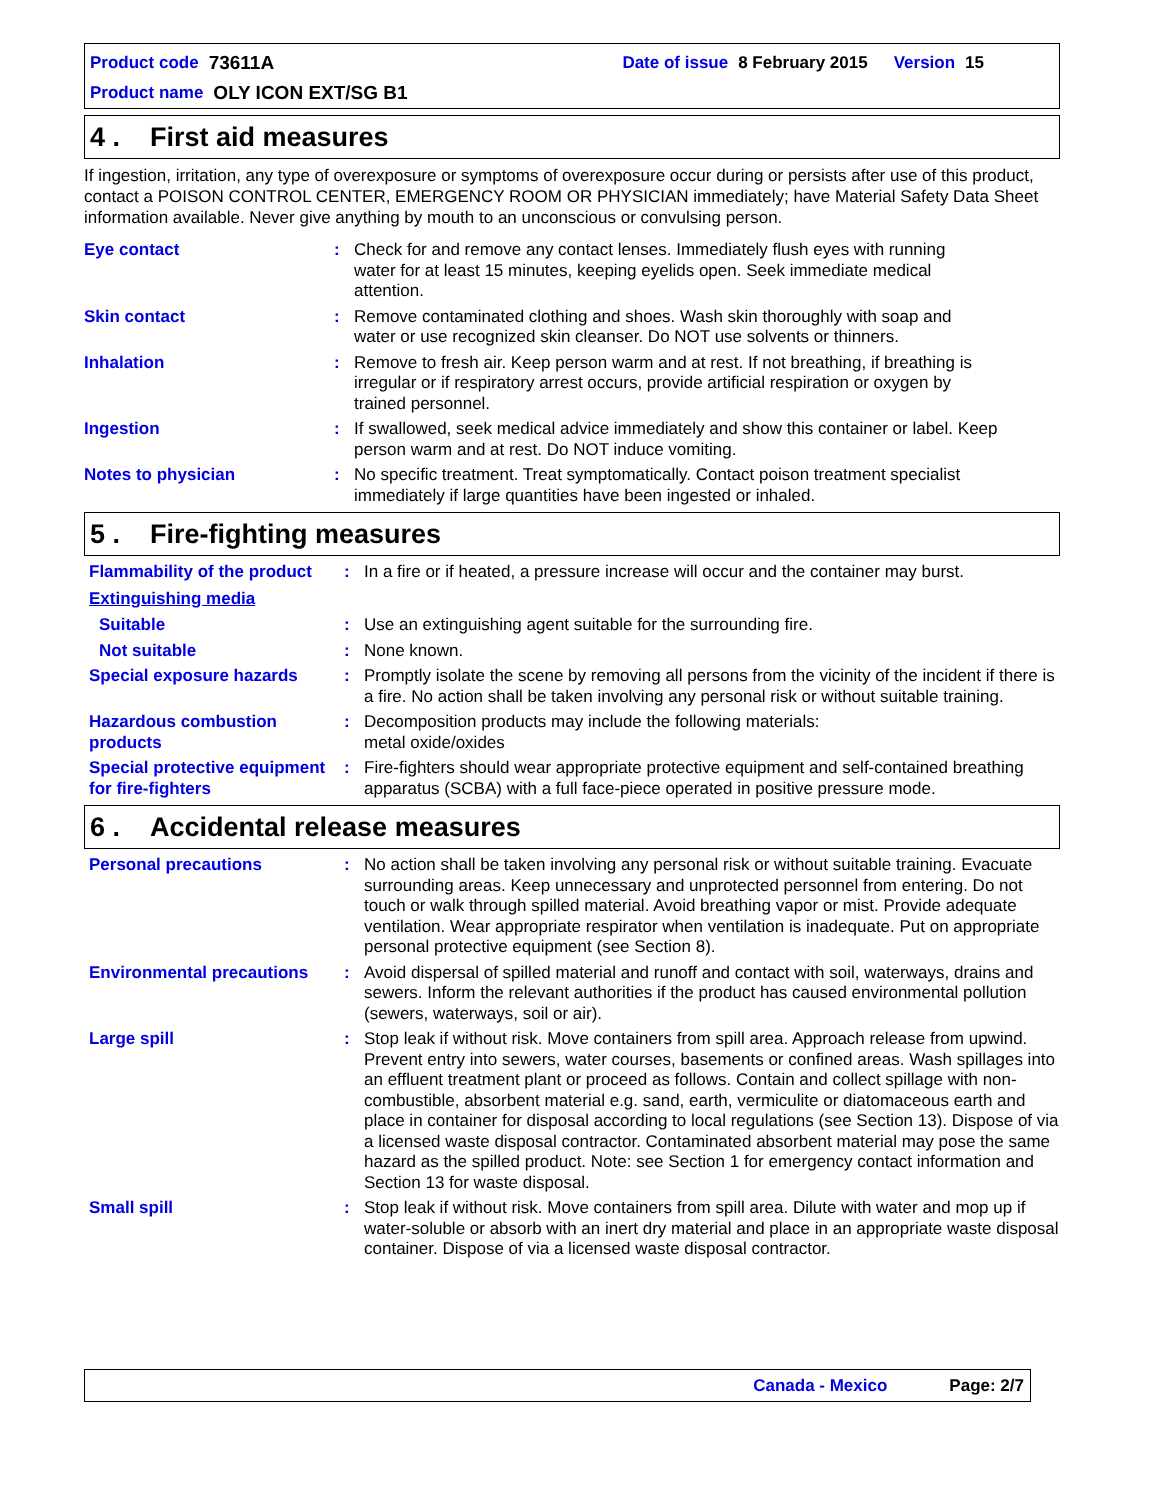Product code 73611A Date of issue 8 February 2015 Version 15
Product name OLY ICON EXT/SG B1
4 . First aid measures
If ingestion, irritation, any type of overexposure or symptoms of overexposure occur during or persists after use of this product, contact a POISON CONTROL CENTER, EMERGENCY ROOM OR PHYSICIAN immediately; have Material Safety Data Sheet information available. Never give anything by mouth to an unconscious or convulsing person.
Eye contact : Check for and remove any contact lenses. Immediately flush eyes with running water for at least 15 minutes, keeping eyelids open. Seek immediate medical attention.
Skin contact : Remove contaminated clothing and shoes. Wash skin thoroughly with soap and water or use recognized skin cleanser. Do NOT use solvents or thinners.
Inhalation : Remove to fresh air. Keep person warm and at rest. If not breathing, if breathing is irregular or if respiratory arrest occurs, provide artificial respiration or oxygen by trained personnel.
Ingestion : If swallowed, seek medical advice immediately and show this container or label. Keep person warm and at rest. Do NOT induce vomiting.
Notes to physician : No specific treatment. Treat symptomatically. Contact poison treatment specialist immediately if large quantities have been ingested or inhaled.
5 . Fire-fighting measures
Flammability of the product
: In a fire or if heated, a pressure increase will occur and the container may burst.
Extinguishing media
Suitable : Use an extinguishing agent suitable for the surrounding fire.
Not suitable : None known.
Special exposure hazards : Promptly isolate the scene by removing all persons from the vicinity of the incident if there is a fire. No action shall be taken involving any personal risk or without suitable training.
Hazardous combustion products
: Decomposition products may include the following materials:
metal oxide/oxides
Special protective equipment for fire-fighters
: Fire-fighters should wear appropriate protective equipment and self-contained breathing apparatus (SCBA) with a full face-piece operated in positive pressure mode.
6 . Accidental release measures
Personal precautions : No action shall be taken involving any personal risk or without suitable training. Evacuate surrounding areas. Keep unnecessary and unprotected personnel from entering. Do not touch or walk through spilled material. Avoid breathing vapor or mist. Provide adequate ventilation. Wear appropriate respirator when ventilation is inadequate. Put on appropriate personal protective equipment (see Section 8).
Environmental precautions : Avoid dispersal of spilled material and runoff and contact with soil, waterways, drains and sewers. Inform the relevant authorities if the product has caused environmental pollution (sewers, waterways, soil or air).
Large spill : Stop leak if without risk. Move containers from spill area. Approach release from upwind. Prevent entry into sewers, water courses, basements or confined areas. Wash spillages into an effluent treatment plant or proceed as follows. Contain and collect spillage with non-combustible, absorbent material e.g. sand, earth, vermiculite or diatomaceous earth and place in container for disposal according to local regulations (see Section 13). Dispose of via a licensed waste disposal contractor. Contaminated absorbent material may pose the same hazard as the spilled product. Note: see Section 1 for emergency contact information and Section 13 for waste disposal.
Small spill : Stop leak if without risk. Move containers from spill area. Dilute with water and mop up if water-soluble or absorb with an inert dry material and place in an appropriate waste disposal container. Dispose of via a licensed waste disposal contractor.
Canada - Mexico Page: 2/7